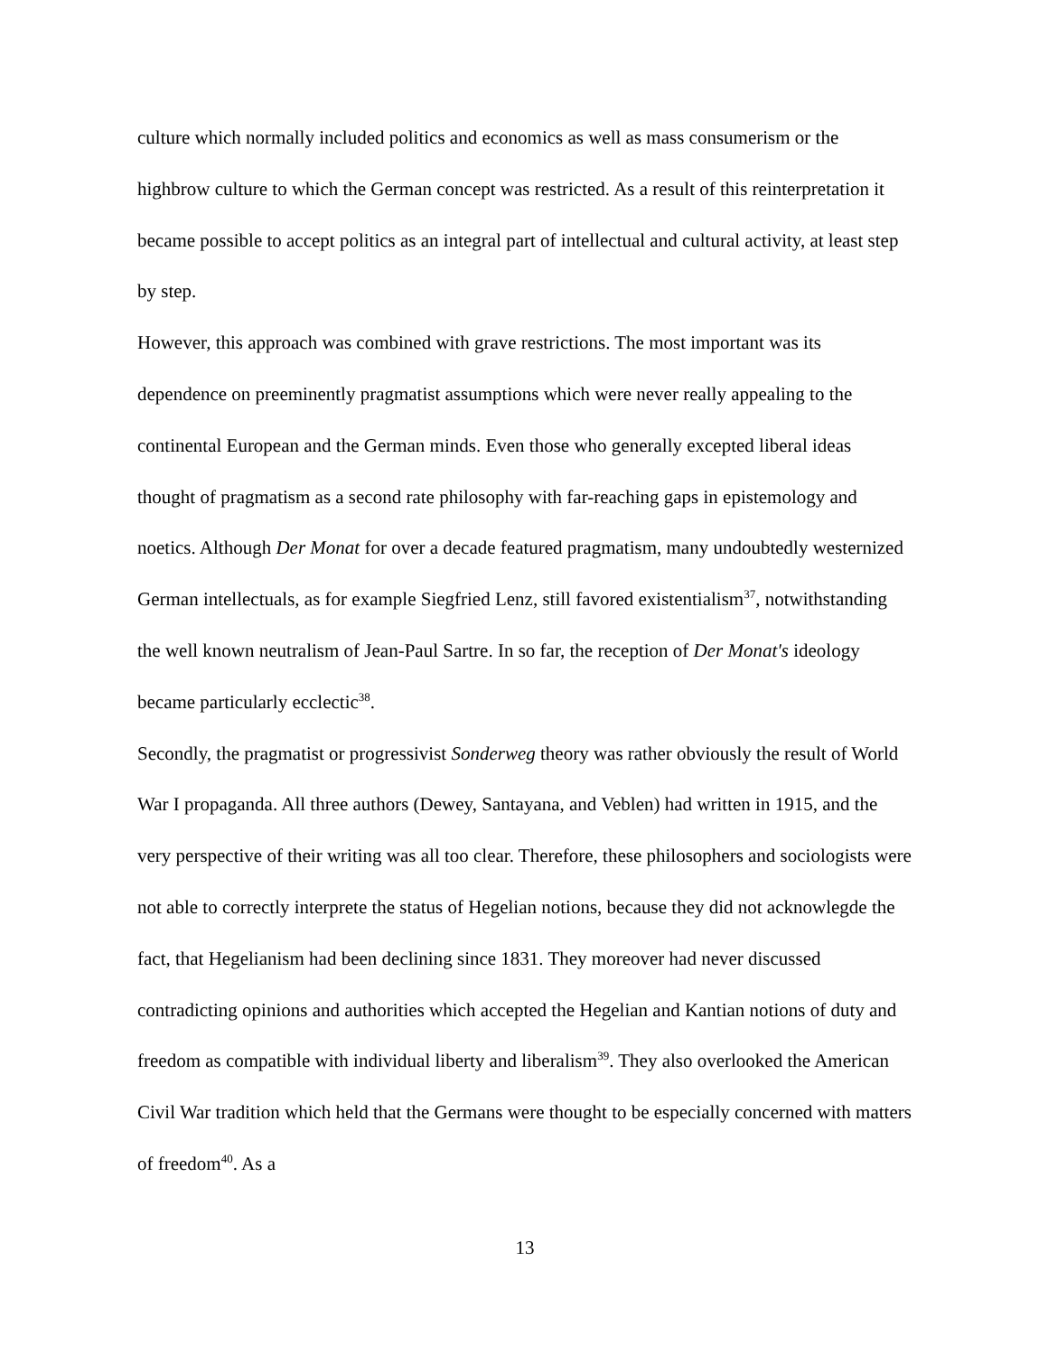culture which normally included politics and economics as well as mass consumerism or the highbrow culture to which the German concept was restricted. As a result of this reinterpretation it became possible to accept politics as an integral part of intellectual and cultural activity, at least step by step.
However, this approach was combined with grave restrictions. The most important was its dependence on preeminently pragmatist assumptions which were never really appealing to the continental European and the German minds. Even those who generally excepted liberal ideas thought of pragmatism as a second rate philosophy with far-reaching gaps in epistemology and noetics. Although Der Monat for over a decade featured pragmatism, many undoubtedly westernized German intellectuals, as for example Siegfried Lenz, still favored existentialism<sup>37</sup>, notwithstanding the well known neutralism of Jean-Paul Sartre. In so far, the reception of Der Monat's ideology became particularly ecclectic<sup>38</sup>.
Secondly, the pragmatist or progressivist Sonderweg theory was rather obviously the result of World War I propaganda. All three authors (Dewey, Santayana, and Veblen) had written in 1915, and the very perspective of their writing was all too clear. Therefore, these philosophers and sociologists were not able to correctly interprete the status of Hegelian notions, because they did not acknowlegde the fact, that Hegelianism had been declining since 1831. They moreover had never discussed contradicting opinions and authorities which accepted the Hegelian and Kantian notions of duty and freedom as compatible with individual liberty and liberalism<sup>39</sup>. They also overlooked the American Civil War tradition which held that the Germans were thought to be especially concerned with matters of freedom<sup>40</sup>. As a
13